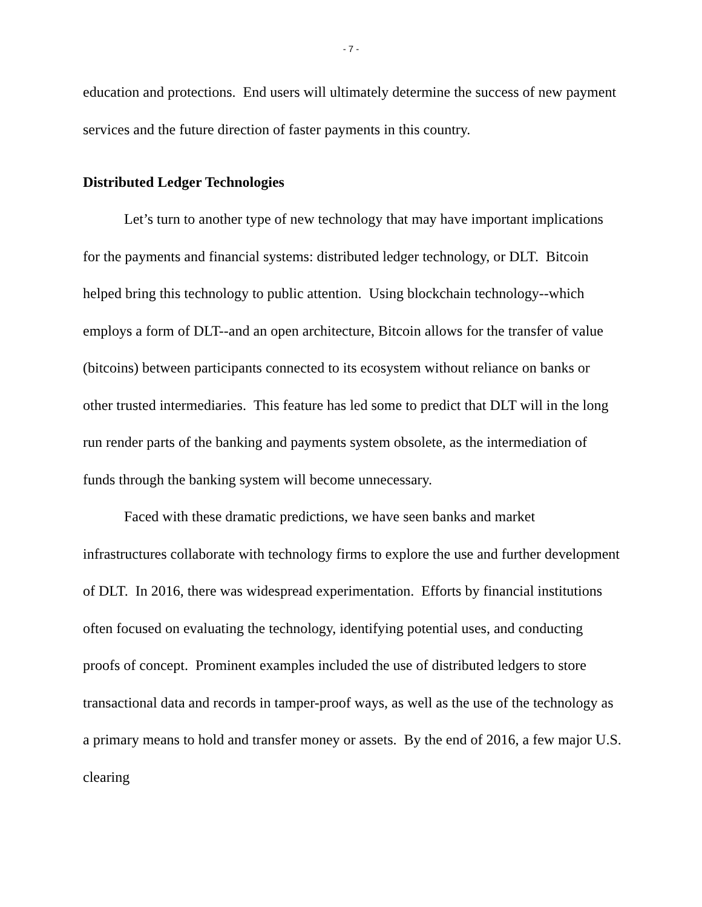- 7 -
education and protections. End users will ultimately determine the success of new payment services and the future direction of faster payments in this country.
Distributed Ledger Technologies
Let’s turn to another type of new technology that may have important implications for the payments and financial systems: distributed ledger technology, or DLT. Bitcoin helped bring this technology to public attention. Using blockchain technology--which employs a form of DLT--and an open architecture, Bitcoin allows for the transfer of value (bitcoins) between participants connected to its ecosystem without reliance on banks or other trusted intermediaries. This feature has led some to predict that DLT will in the long run render parts of the banking and payments system obsolete, as the intermediation of funds through the banking system will become unnecessary.
Faced with these dramatic predictions, we have seen banks and market infrastructures collaborate with technology firms to explore the use and further development of DLT. In 2016, there was widespread experimentation. Efforts by financial institutions often focused on evaluating the technology, identifying potential uses, and conducting proofs of concept. Prominent examples included the use of distributed ledgers to store transactional data and records in tamper-proof ways, as well as the use of the technology as a primary means to hold and transfer money or assets. By the end of 2016, a few major U.S. clearing